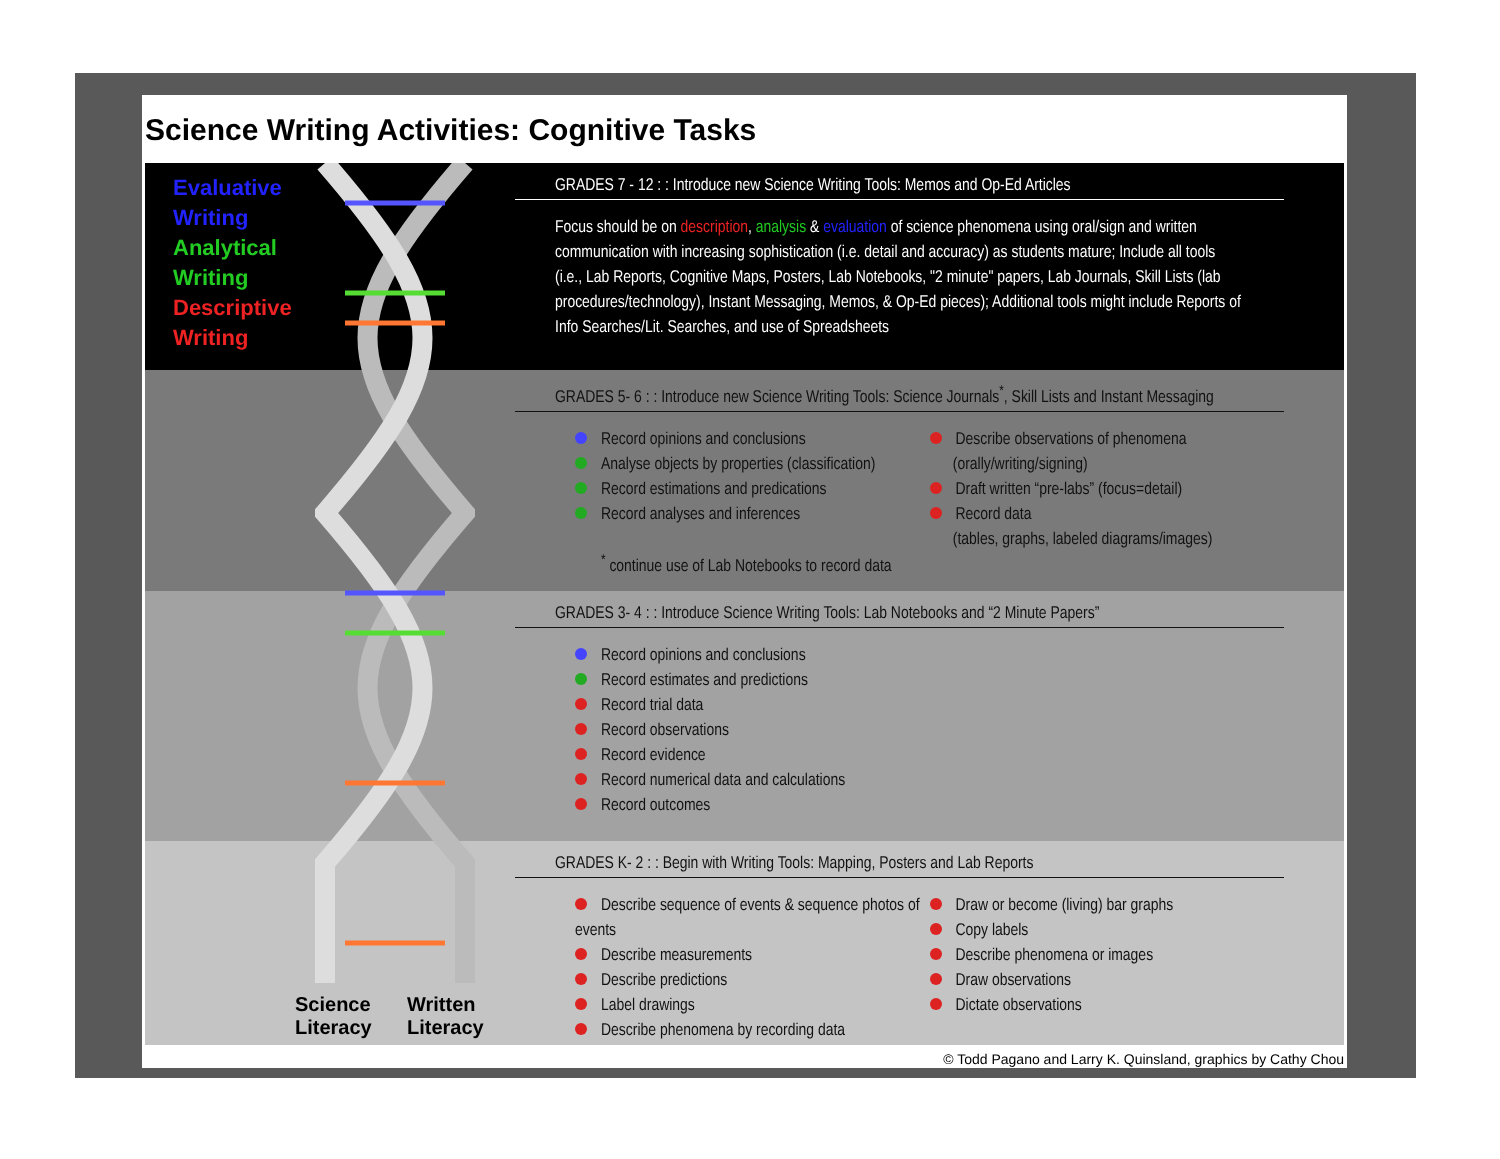Science Writing Activities: Cognitive Tasks
Evaluative
Writing
Analytical
Writing
Descriptive
Writing
Science
Literacy
Written
Literacy
GRADES 7 - 12 : : Introduce new Science Writing Tools: Memos and Op-Ed Articles
Focus should be on description, analysis & evaluation of science phenomena using oral/sign and written communication with increasing sophistication (i.e. detail and accuracy) as students mature; Include all tools (i.e., Lab Reports, Cognitive Maps, Posters, Lab Notebooks, "2 minute" papers, Lab Journals, Skill Lists (lab procedures/technology), Instant Messaging, Memos, & Op-Ed pieces); Additional tools might include Reports of Info Searches/Lit. Searches, and use of Spreadsheets
GRADES 5- 6 : : Introduce new Science Writing Tools: Science Journals<sup>*</sup>, Skill Lists and Instant Messaging
Record opinions and conclusions
Analyse objects by properties (classification)
Record estimations and predications
Record analyses and inferences
<sup>*</sup> continue use of Lab Notebooks to record data
Describe observations of phenomena
(orally/writing/signing)
Draft written “pre-labs” (focus=detail)
Record data
(tables, graphs, labeled diagrams/images)
GRADES 3- 4 : : Introduce Science Writing Tools: Lab Notebooks and “2 Minute Papers”
Record opinions and conclusions
Record estimates and predictions
Record trial data
Record observations
Record evidence
Record numerical data and calculations
Record outcomes
GRADES K- 2 : : Begin with Writing Tools: Mapping, Posters and Lab Reports
Describe sequence of events & sequence photos of events
Describe measurements
Describe predictions
Label drawings
Describe phenomena by recording data
Draw or become (living) bar graphs
Copy labels
Describe phenomena or images
Draw observations
Dictate observations
© Todd Pagano and Larry K. Quinsland, graphics by Cathy Chou